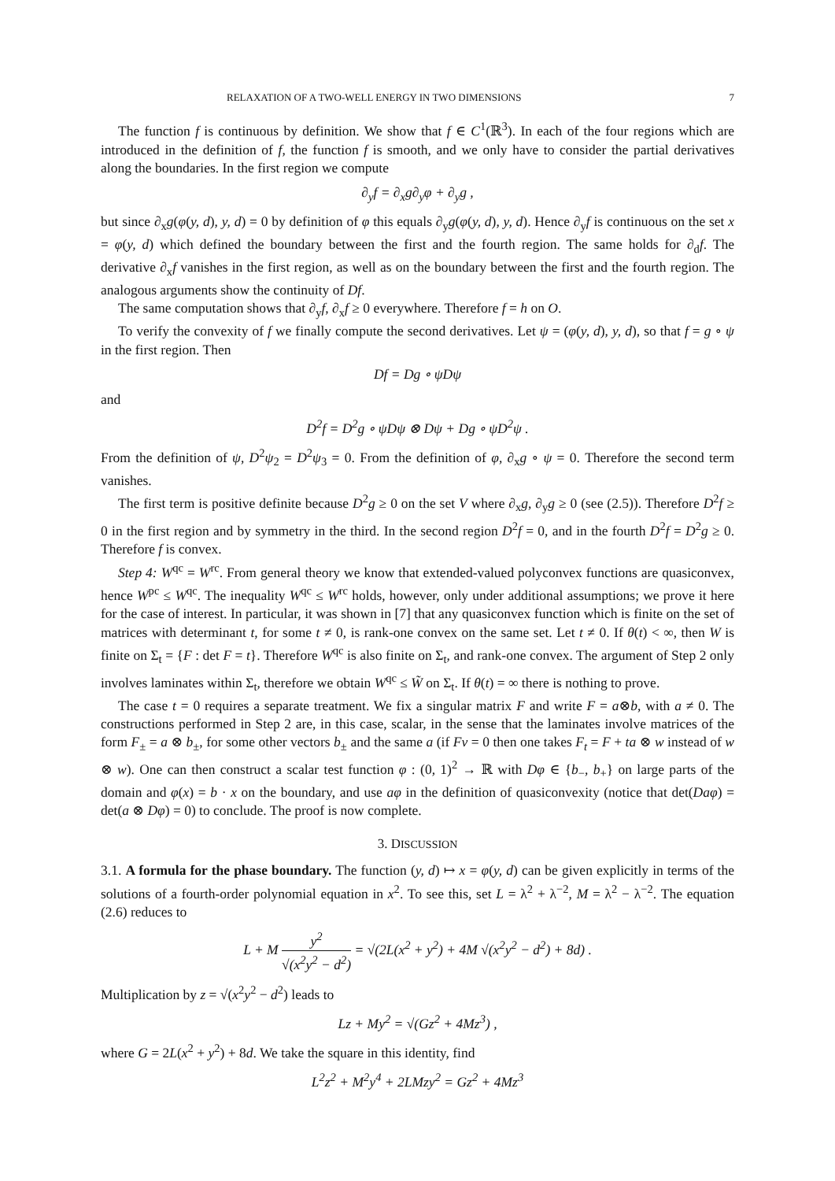RELAXATION OF A TWO-WELL ENERGY IN TWO DIMENSIONS 7
The function f is continuous by definition. We show that f ∈ C<sup>1</sup>(ℝ<sup>3</sup>). In each of the four regions which are introduced in the definition of f, the function f is smooth, and we only have to consider the partial derivatives along the boundaries. In the first region we compute
∂<sub>y</sub>f = ∂<sub>x</sub>g∂<sub>y</sub>φ + ∂<sub>y</sub>g ,
but since ∂<sub>x</sub>g(φ(y, d), y, d) = 0 by definition of φ this equals ∂<sub>y</sub>g(φ(y, d), y, d). Hence ∂<sub>y</sub>f is continuous on the set x = φ(y, d) which defined the boundary between the first and the fourth region. The same holds for ∂<sub>d</sub>f. The derivative ∂<sub>x</sub>f vanishes in the first region, as well as on the boundary between the first and the fourth region. The analogous arguments show the continuity of Df.
The same computation shows that ∂<sub>y</sub>f, ∂<sub>x</sub>f ≥ 0 everywhere. Therefore f = h on O.
To verify the convexity of f we finally compute the second derivatives. Let ψ = (φ(y, d), y, d), so that f = g ∘ ψ in the first region. Then
Df = Dg ∘ ψDψ
and
D<sup>2</sup>f = D<sup>2</sup>g ∘ ψDψ ⊗ Dψ + Dg ∘ ψD<sup>2</sup>ψ .
From the definition of ψ, D<sup>2</sup>ψ<sub>2</sub> = D<sup>2</sup>ψ<sub>3</sub> = 0. From the definition of φ, ∂<sub>x</sub>g ∘ ψ = 0. Therefore the second term vanishes.
The first term is positive definite because D<sup>2</sup>g ≥ 0 on the set V where ∂<sub>x</sub>g, ∂<sub>y</sub>g ≥ 0 (see (2.5)). Therefore D<sup>2</sup>f ≥ 0 in the first region and by symmetry in the third. In the second region D<sup>2</sup>f = 0, and in the fourth D<sup>2</sup>f = D<sup>2</sup>g ≥ 0. Therefore f is convex.
Step 4: W<sup>qc</sup> = W<sup>rc</sup>. From general theory we know that extended-valued polyconvex functions are quasiconvex, hence W<sup>pc</sup> ≤ W<sup>qc</sup>. The inequality W<sup>qc</sup> ≤ W<sup>rc</sup> holds, however, only under additional assumptions; we prove it here for the case of interest. In particular, it was shown in [7] that any quasiconvex function which is finite on the set of matrices with determinant t, for some t ≠ 0, is rank-one convex on the same set. Let t ≠ 0. If θ(t) < ∞, then W is finite on Σ<sub>t</sub> = {F : det F = t}. Therefore W<sup>qc</sup> is also finite on Σ<sub>t</sub>, and rank-one convex. The argument of Step 2 only involves laminates within Σ<sub>t</sub>, therefore we obtain W<sup>qc</sup> ≤ W̃ on Σ<sub>t</sub>. If θ(t) = ∞ there is nothing to prove.
The case t = 0 requires a separate treatment. We fix a singular matrix F and write F = a⊗b, with a ≠ 0. The constructions performed in Step 2 are, in this case, scalar, in the sense that the laminates involve matrices of the form F<sub>±</sub> = a ⊗ b<sub>±</sub>, for some other vectors b<sub>±</sub> and the same a (if Fv = 0 then one takes F<sub>t</sub> = F + ta ⊗ w instead of w ⊗ w). One can then construct a scalar test function φ : (0, 1)<sup>2</sup> → ℝ with Dφ ∈ {b<sub>−</sub>, b<sub>+</sub>} on large parts of the domain and φ(x) = b · x on the boundary, and use aφ in the definition of quasiconvexity (notice that det(Daφ) = det(a ⊗ Dφ) = 0) to conclude. The proof is now complete.
3. DISCUSSION
3.1. A formula for the phase boundary. The function (y, d) ↦ x = φ(y, d) can be given explicitly in terms of the solutions of a fourth-order polynomial equation in x<sup>2</sup>. To see this, set L = λ<sup>2</sup> + λ<sup>−2</sup>, M = λ<sup>2</sup> − λ<sup>−2</sup>. The equation (2.6) reduces to
L + M y<sup>2</sup> √(x<sup>2</sup>y<sup>2</sup> − d<sup>2</sup>) = √(2L(x<sup>2</sup> + y<sup>2</sup>) + 4M √(x<sup>2</sup>y<sup>2</sup> − d<sup>2</sup>) + 8d) .
Multiplication by z = √(x<sup>2</sup>y<sup>2</sup> − d<sup>2</sup>) leads to
Lz + My<sup>2</sup> = √(Gz<sup>2</sup> + 4Mz<sup>3</sup>) ,
where G = 2L(x<sup>2</sup> + y<sup>2</sup>) + 8d. We take the square in this identity, find
L<sup>2</sup>z<sup>2</sup> + M<sup>2</sup>y<sup>4</sup> + 2LMzy<sup>2</sup> = Gz<sup>2</sup> + 4Mz<sup>3</sup>